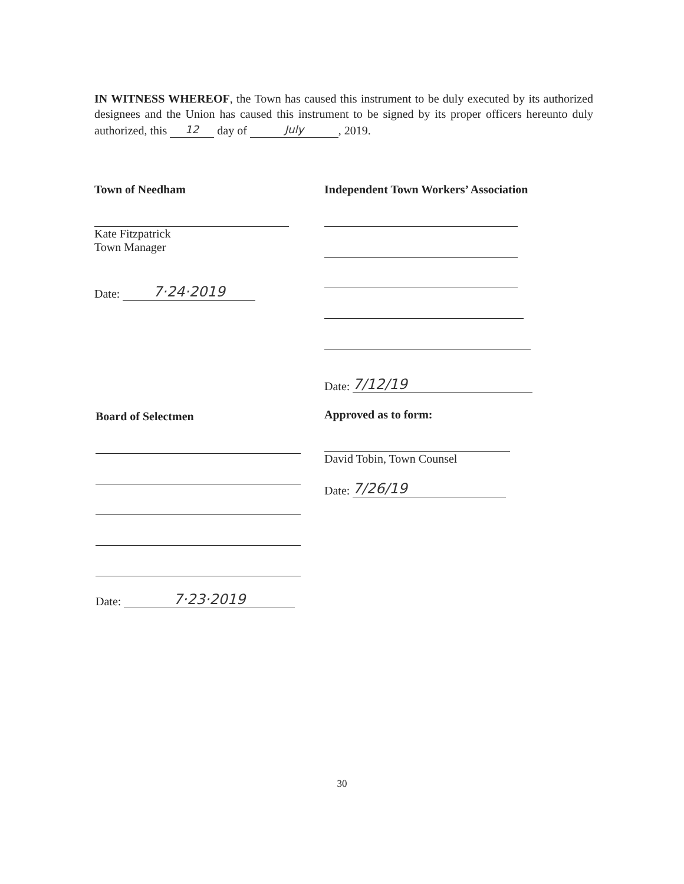IN WITNESS WHEREOF, the Town has caused this instrument to be duly executed by its authorized designees and the Union has caused this instrument to be signed by its proper officers hereunto duly authorized, this 12 day of July, 2019.
Town of Needham
Kate Fitzpatrick
Town Manager
Date: 7·24·2019
Independent Town Workers’ Association
Date: 7/12/19
Approved as to form:
David Tobin, Town Counsel
Date: 7/26/19
Board of Selectmen
Date: 7·23·2019
30